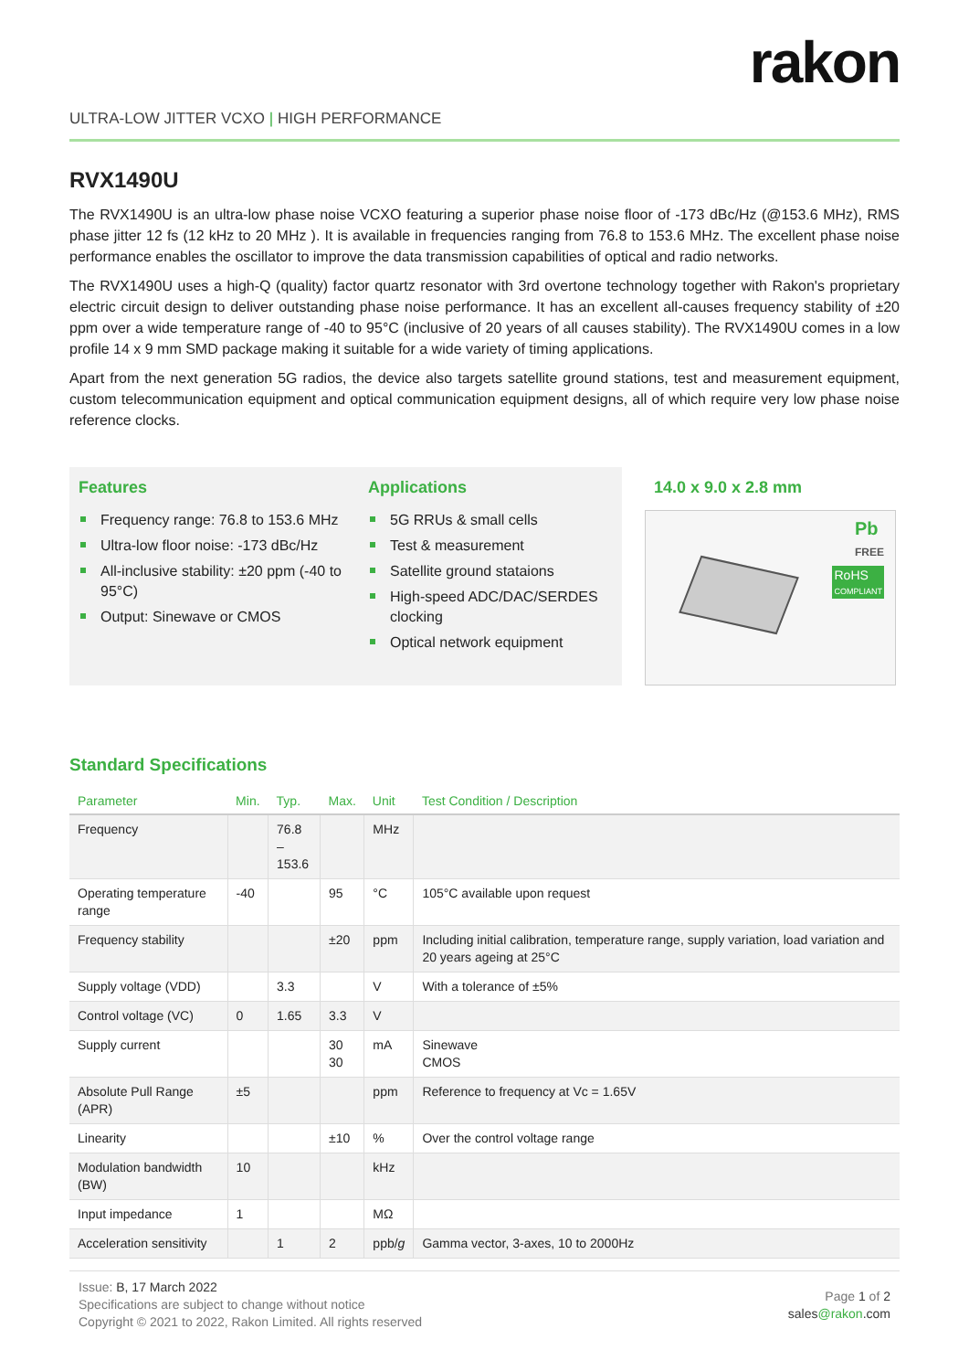rakon
ULTRA-LOW JITTER VCXO | HIGH PERFORMANCE
RVX1490U
The RVX1490U is an ultra-low phase noise VCXO featuring a superior phase noise floor of -173 dBc/Hz (@153.6 MHz), RMS phase jitter 12 fs (12 kHz to 20 MHz ). It is available in frequencies ranging from 76.8 to 153.6 MHz. The excellent phase noise performance enables the oscillator to improve the data transmission capabilities of optical and radio networks.
The RVX1490U uses a high-Q (quality) factor quartz resonator with 3rd overtone technology together with Rakon's proprietary electric circuit design to deliver outstanding phase noise performance. It has an excellent all-causes frequency stability of ±20 ppm over a wide temperature range of -40 to 95°C (inclusive of 20 years of all causes stability). The RVX1490U comes in a low profile 14 x 9 mm SMD package making it suitable for a wide variety of timing applications.
Apart from the next generation 5G radios, the device also targets satellite ground stations, test and measurement equipment, custom telecommunication equipment and optical communication equipment designs, all of which require very low phase noise reference clocks.
Features
Frequency range: 76.8 to 153.6 MHz
Ultra-low floor noise: -173 dBc/Hz
All-inclusive stability: ±20 ppm (-40 to 95°C)
Output: Sinewave or CMOS
Applications
5G RRUs & small cells
Test & measurement
Satellite ground stataions
High-speed ADC/DAC/SERDES clocking
Optical network equipment
14.0 x 9.0 x 2.8 mm
Pb
FREE
RoHS
COMPLIANT
Standard Specifications
| Parameter | Min. | Typ. | Max. | Unit | Test Condition / Description |
| --- | --- | --- | --- | --- | --- |
| Frequency | | 76.8 – 153.6 | | MHz | |
| Operating temperature range | -40 | | 95 | °C | 105°C available upon request |
| Frequency stability | | | ±20 | ppm | Including initial calibration, temperature range, supply variation, load variation and 20 years ageing at 25°C |
| Supply voltage (VDD) | | 3.3 | | V | With a tolerance of ±5% |
| Control voltage (VC) | 0 | 1.65 | 3.3 | V | |
| Supply current | | | 30 30 | mA | Sinewave CMOS |
| Absolute Pull Range (APR) | ±5 | | | ppm | Reference to frequency at Vc = 1.65V |
| Linearity | | | ±10 | % | Over the control voltage range |
| Modulation bandwidth (BW) | 10 | | | kHz | |
| Input impedance | 1 | | | MΩ | |
| Acceleration sensitivity | | 1 | 2 | ppb/ g | Gamma vector, 3-axes, 10 to 2000Hz |
Issue: B, 17 March 2022
Specifications are subject to change without notice
Copyright © 2021 to 2022, Rakon Limited. All rights reserved
Page 1 of 2
sales@rakon.com